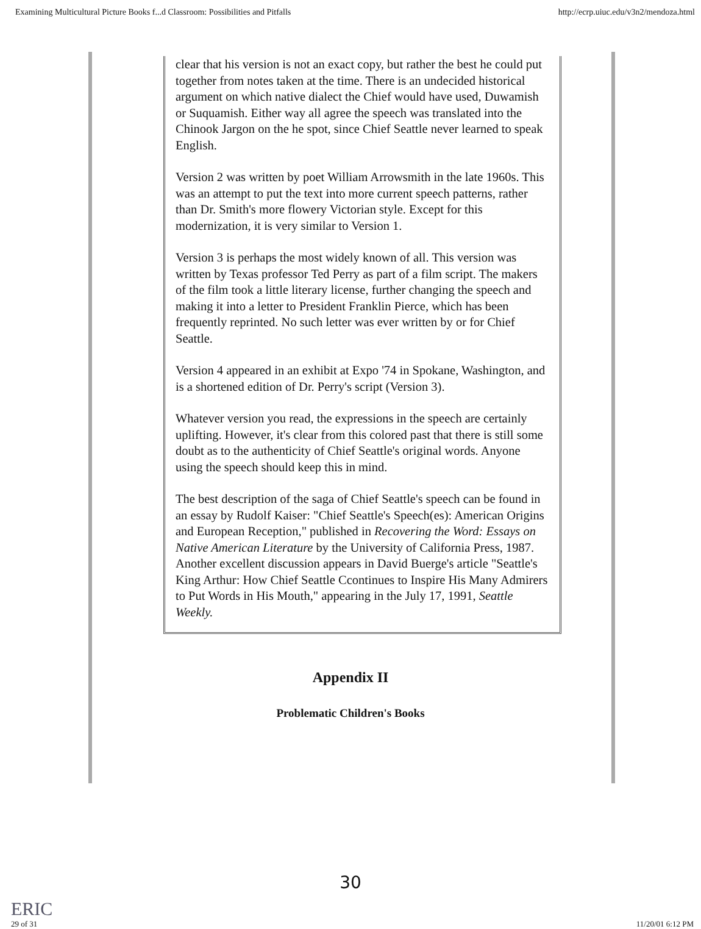Examining Multicultural Picture Books f...d Classroom: Possibilities and Pitfalls http://ecrp.uiuc.edu/v3n2/mendoza.html
clear that his version is not an exact copy, but rather the best he could put together from notes taken at the time. There is an undecided historical argument on which native dialect the Chief would have used, Duwamish or Suquamish. Either way all agree the speech was translated into the Chinook Jargon on the he spot, since Chief Seattle never learned to speak English.
Version 2 was written by poet William Arrowsmith in the late 1960s. This was an attempt to put the text into more current speech patterns, rather than Dr. Smith's more flowery Victorian style. Except for this modernization, it is very similar to Version 1.
Version 3 is perhaps the most widely known of all. This version was written by Texas professor Ted Perry as part of a film script. The makers of the film took a little literary license, further changing the speech and making it into a letter to President Franklin Pierce, which has been frequently reprinted. No such letter was ever written by or for Chief Seattle.
Version 4 appeared in an exhibit at Expo '74 in Spokane, Washington, and is a shortened edition of Dr. Perry's script (Version 3).
Whatever version you read, the expressions in the speech are certainly uplifting. However, it's clear from this colored past that there is still some doubt as to the authenticity of Chief Seattle's original words. Anyone using the speech should keep this in mind.
The best description of the saga of Chief Seattle's speech can be found in an essay by Rudolf Kaiser: "Chief Seattle's Speech(es): American Origins and European Reception," published in Recovering the Word: Essays on Native American Literature by the University of California Press, 1987. Another excellent discussion appears in David Buerge's article "Seattle's King Arthur: How Chief Seattle Ccontinues to Inspire His Many Admirers to Put Words in His Mouth," appearing in the July 17, 1991, Seattle Weekly.
Appendix II
Problematic Children's Books
30
ERIC
29 of 31 11/20/01 6:12 PM